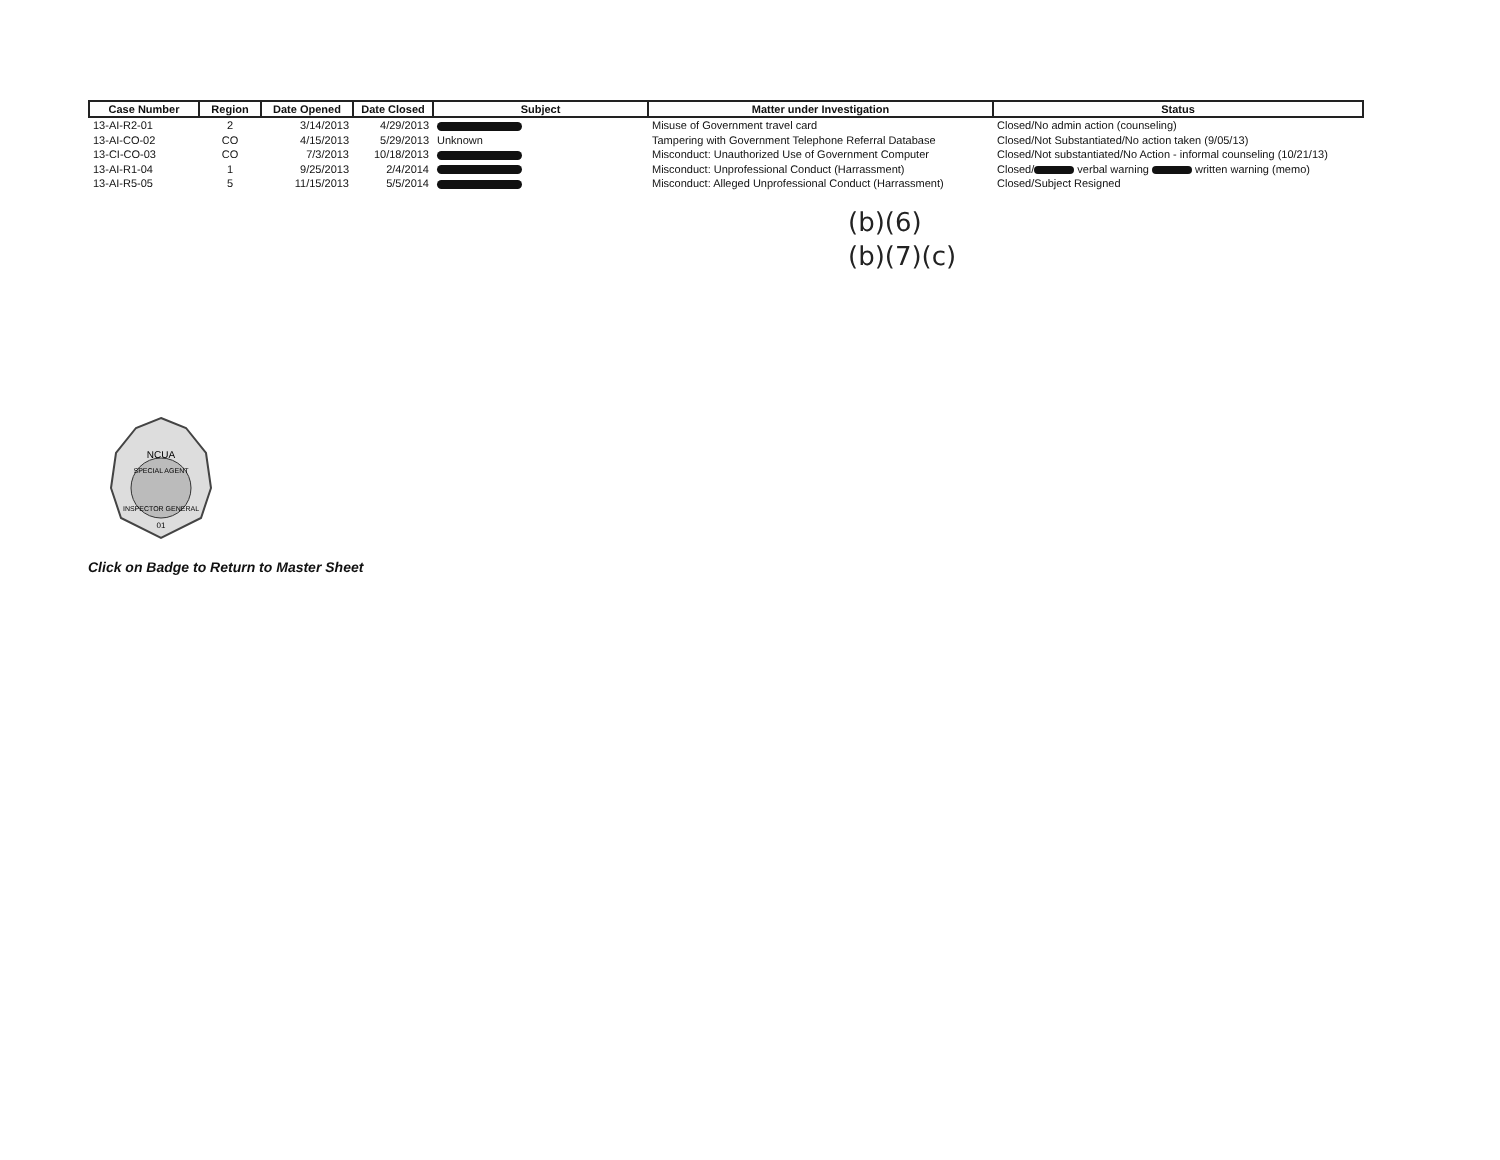| Case Number | Region | Date Opened | Date Closed | Subject | Matter under Investigation | Status |
| --- | --- | --- | --- | --- | --- | --- |
| 13-AI-R2-01 | 2 | 3/14/2013 | 4/29/2013 | | Misuse of Government travel card | Closed/No admin action (counseling) |
| 13-AI-CO-02 | CO | 4/15/2013 | 5/29/2013 | Unknown | Tampering with Government Telephone Referral Database | Closed/Not Substantiated/No action taken (9/05/13) |
| 13-CI-CO-03 | CO | 7/3/2013 | 10/18/2013 | | Misconduct: Unauthorized Use of Government Computer | Closed/Not substantiated/No Action - informal counseling (10/21/13) |
| 13-AI-R1-04 | 1 | 9/25/2013 | 2/4/2014 | | Misconduct: Unprofessional Conduct (Harrassment) | Closed/ verbal warning written warning (memo) |
| 13-AI-R5-05 | 5 | 11/15/2013 | 5/5/2014 | | Misconduct: Alleged Unprofessional Conduct (Harrassment) | Closed/Subject Resigned |
(b)(6)
(b)(7)(c)
NCUA
SPECIAL AGENT
INSPECTOR GENERAL
01
Click on Badge to Return to Master Sheet